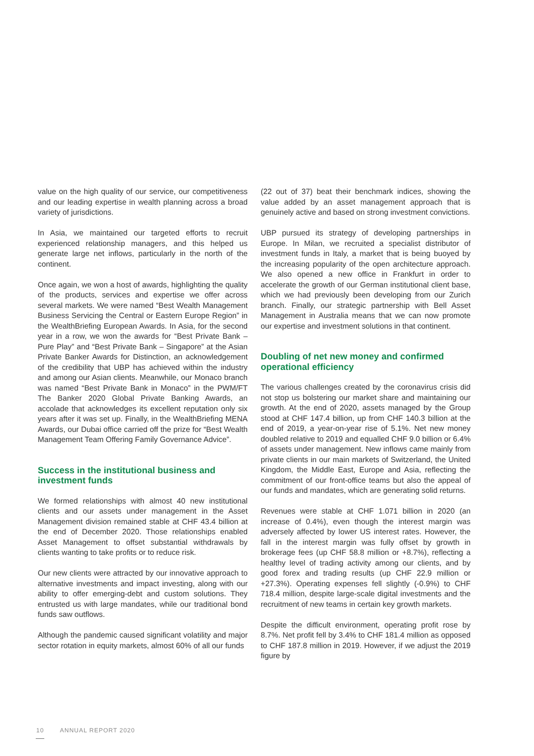value on the high quality of our service, our competitiveness and our leading expertise in wealth planning across a broad variety of jurisdictions.
In Asia, we maintained our targeted efforts to recruit experienced relationship managers, and this helped us generate large net inflows, particularly in the north of the continent.
Once again, we won a host of awards, highlighting the quality of the products, services and expertise we offer across several markets. We were named “Best Wealth Management Business Servicing the Central or Eastern Europe Region” in the WealthBriefing European Awards. In Asia, for the second year in a row, we won the awards for “Best Private Bank – Pure Play” and “Best Private Bank – Singapore” at the Asian Private Banker Awards for Distinction, an acknowledgement of the credibility that UBP has achieved within the industry and among our Asian clients. Meanwhile, our Monaco branch was named “Best Private Bank in Monaco” in the PWM/FT The Banker 2020 Global Private Banking Awards, an accolade that acknowledges its excellent reputation only six years after it was set up. Finally, in the WealthBriefing MENA Awards, our Dubai office carried off the prize for “Best Wealth Management Team Offering Family Governance Advice”.
Success in the institutional business and investment funds
We formed relationships with almost 40 new institutional clients and our assets under management in the Asset Management division remained stable at CHF 43.4 billion at the end of December 2020. Those relationships enabled Asset Management to offset substantial withdrawals by clients wanting to take profits or to reduce risk.
Our new clients were attracted by our innovative approach to alternative investments and impact investing, along with our ability to offer emerging-debt and custom solutions. They entrusted us with large mandates, while our traditional bond funds saw outflows.
Although the pandemic caused significant volatility and major sector rotation in equity markets, almost 60% of all our funds
(22 out of 37) beat their benchmark indices, showing the value added by an asset management approach that is genuinely active and based on strong investment convictions.
UBP pursued its strategy of developing partnerships in Europe. In Milan, we recruited a specialist distributor of investment funds in Italy, a market that is being buoyed by the increasing popularity of the open architecture approach. We also opened a new office in Frankfurt in order to accelerate the growth of our German institutional client base, which we had previously been developing from our Zurich branch. Finally, our strategic partnership with Bell Asset Management in Australia means that we can now promote our expertise and investment solutions in that continent.
Doubling of net new money and confirmed operational efficiency
The various challenges created by the coronavirus crisis did not stop us bolstering our market share and maintaining our growth. At the end of 2020, assets managed by the Group stood at CHF 147.4 billion, up from CHF 140.3 billion at the end of 2019, a year-on-year rise of 5.1%. Net new money doubled relative to 2019 and equalled CHF 9.0 billion or 6.4% of assets under management. New inflows came mainly from private clients in our main markets of Switzerland, the United Kingdom, the Middle East, Europe and Asia, reflecting the commitment of our front-office teams but also the appeal of our funds and mandates, which are generating solid returns.
Revenues were stable at CHF 1.071 billion in 2020 (an increase of 0.4%), even though the interest margin was adversely affected by lower US interest rates. However, the fall in the interest margin was fully offset by growth in brokerage fees (up CHF 58.8 million or +8.7%), reflecting a healthy level of trading activity among our clients, and by good forex and trading results (up CHF 22.9 million or +27.3%). Operating expenses fell slightly (-0.9%) to CHF 718.4 million, despite large-scale digital investments and the recruitment of new teams in certain key growth markets.
Despite the difficult environment, operating profit rose by 8.7%. Net profit fell by 3.4% to CHF 181.4 million as opposed to CHF 187.8 million in 2019. However, if we adjust the 2019 figure by
10 ANNUAL REPORT 2020